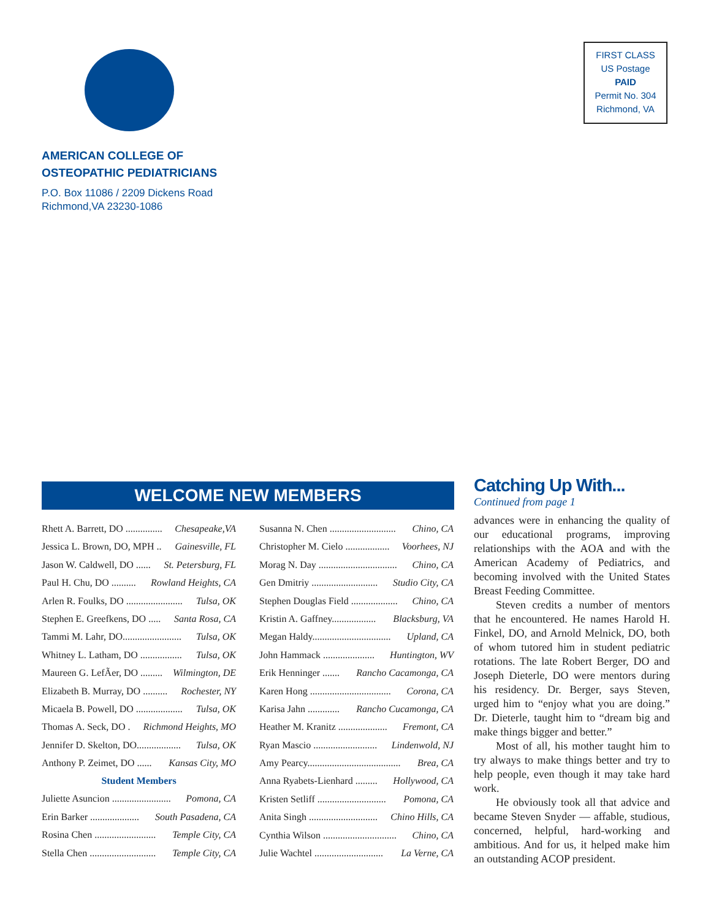AMERICAN COLLEGE OF
OSTEOPATHIC PEDIATRICIANS
P.O. Box 11086 / 2209 Dickens Road
Richmond,VA 23230-1086
FIRST CLASS
US Postage
PAID
Permit No. 304
Richmond, VA
WELCOME NEW MEMBERS
Rhett A. Barrett, DO ............... Chesapeake,VA
Jessica L. Brown, DO, MPH .. Gainesville, FL
Jason W. Caldwell, DO ...... St. Petersburg, FL
Paul H. Chu, DO .......... Rowland Heights, CA
Arlen R. Foulks, DO ....................... Tulsa, OK
Stephen E. Greefkens, DO ..... Santa Rosa, CA
Tammi M. Lahr, DO........................ Tulsa, OK
Whitney L. Latham, DO ................. Tulsa, OK
Maureen G. LefÃer, DO ......... Wilmington, DE
Elizabeth B. Murray, DO .......... Rochester, NY
Micaela B. Powell, DO ................... Tulsa, OK
Thomas A. Seck, DO . Richmond Heights, MO
Jennifer D. Skelton, DO.................. Tulsa, OK
Anthony P. Zeimet, DO ...... Kansas City, MO
Student Members
Juliette Asuncion ........................ Pomona, CA
Erin Barker .................... South Pasadena, CA
Rosina Chen ......................... Temple City, CA
Stella Chen ........................... Temple City, CA
Susanna N. Chen ........................... Chino, CA
Christopher M. Cielo .................. Voorhees, NJ
Morag N. Day ................................ Chino, CA
Gen Dmitriy ........................... Studio City, CA
Stephen Douglas Field ................... Chino, CA
Kristin A. Gaffney.................. Blacksburg, VA
Megan Haldy................................ Upland, CA
John Hammack ..................... Huntington, WV
Erik Henninger ....... Rancho Cacamonga, CA
Karen Hong ................................. Corona, CA
Karisa Jahn ............. Rancho Cucamonga, CA
Heather M. Kranitz .................... Fremont, CA
Ryan Mascio .......................... Lindenwold, NJ
Amy Pearcy...................................... Brea, CA
Anna Ryabets-Lienhard ......... Hollywood, CA
Kristen Setliff ............................ Pomona, CA
Anita Singh ............................ Chino Hills, CA
Cynthia Wilson .............................. Chino, CA
Julie Wachtel ............................ La Verne, CA
Catching Up With...
Continued from page 1
advances were in enhancing the quality of our educational programs, improving relationships with the AOA and with the American Academy of Pediatrics, and becoming involved with the United States Breast Feeding Committee.
Steven credits a number of mentors that he encountered. He names Harold H. Finkel, DO, and Arnold Melnick, DO, both of whom tutored him in student pediatric rotations. The late Robert Berger, DO and Joseph Dieterle, DO were mentors during his residency. Dr. Berger, says Steven, urged him to “enjoy what you are doing.” Dr. Dieterle, taught him to “dream big and make things bigger and better.”
Most of all, his mother taught him to try always to make things better and try to help people, even though it may take hard work.
He obviously took all that advice and became Steven Snyder — affable, studious, concerned, helpful, hard-working and ambitious. And for us, it helped make him an outstanding ACOP president.